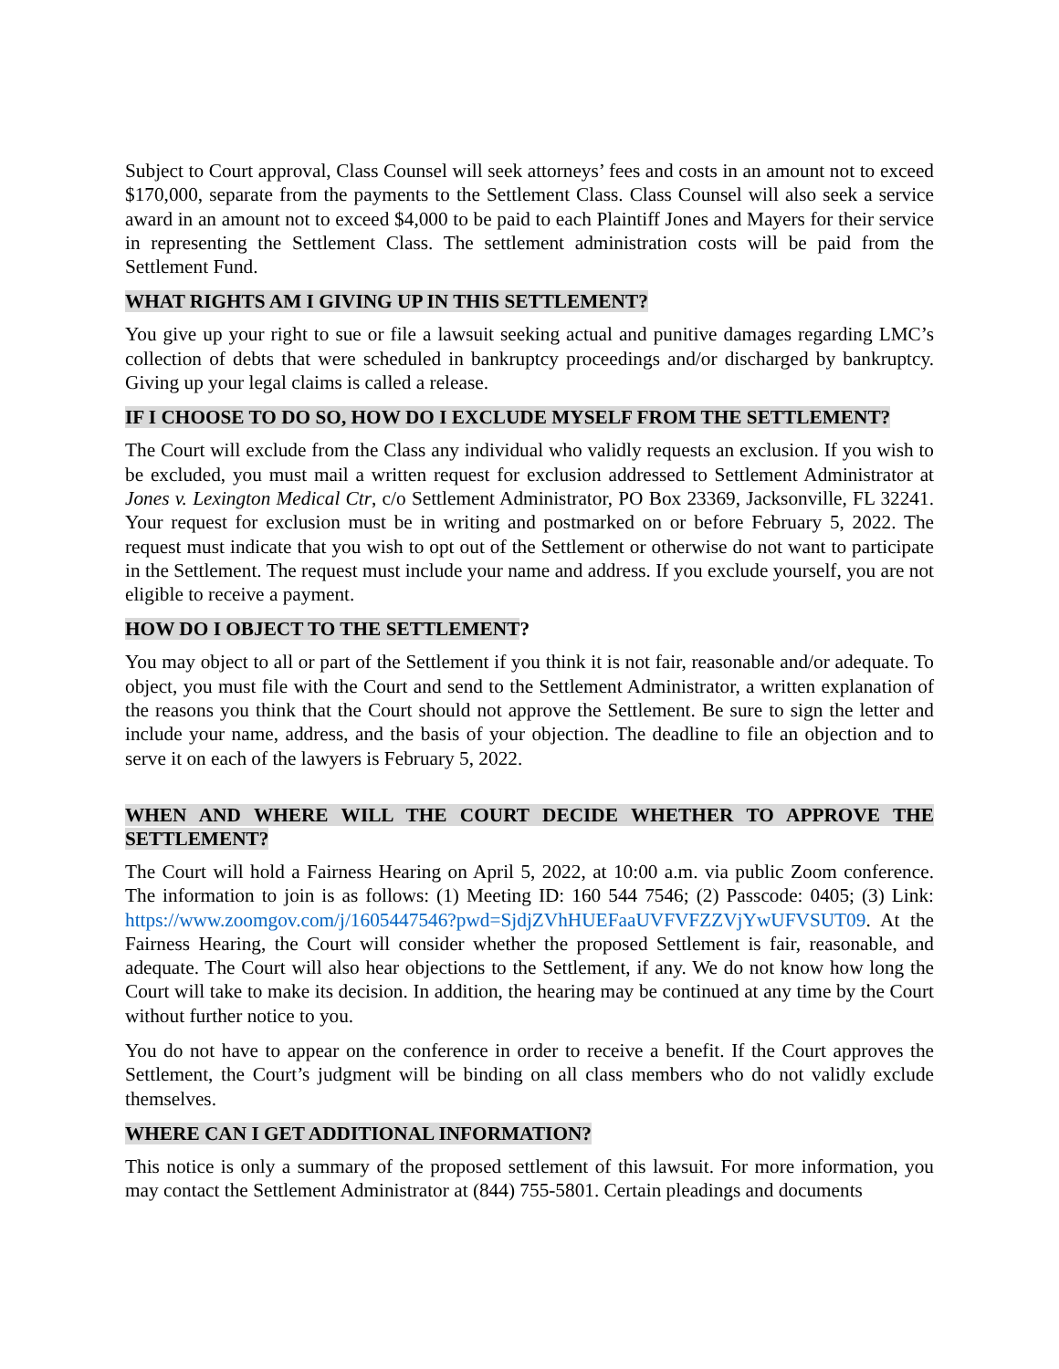Subject to Court approval, Class Counsel will seek attorneys’ fees and costs in an amount not to exceed $170,000, separate from the payments to the Settlement Class. Class Counsel will also seek a service award in an amount not to exceed $4,000 to be paid to each Plaintiff Jones and Mayers for their service in representing the Settlement Class. The settlement administration costs will be paid from the Settlement Fund.
WHAT RIGHTS AM I GIVING UP IN THIS SETTLEMENT?
You give up your right to sue or file a lawsuit seeking actual and punitive damages regarding LMC’s collection of debts that were scheduled in bankruptcy proceedings and/or discharged by bankruptcy. Giving up your legal claims is called a release.
IF I CHOOSE TO DO SO, HOW DO I EXCLUDE MYSELF FROM THE SETTLEMENT?
The Court will exclude from the Class any individual who validly requests an exclusion. If you wish to be excluded, you must mail a written request for exclusion addressed to Settlement Administrator at Jones v. Lexington Medical Ctr, c/o Settlement Administrator, PO Box 23369, Jacksonville, FL 32241. Your request for exclusion must be in writing and postmarked on or before February 5, 2022. The request must indicate that you wish to opt out of the Settlement or otherwise do not want to participate in the Settlement. The request must include your name and address. If you exclude yourself, you are not eligible to receive a payment.
HOW DO I OBJECT TO THE SETTLEMENT?
You may object to all or part of the Settlement if you think it is not fair, reasonable and/or adequate. To object, you must file with the Court and send to the Settlement Administrator, a written explanation of the reasons you think that the Court should not approve the Settlement. Be sure to sign the letter and include your name, address, and the basis of your objection. The deadline to file an objection and to serve it on each of the lawyers is February 5, 2022.
WHEN AND WHERE WILL THE COURT DECIDE WHETHER TO APPROVE THE SETTLEMENT?
The Court will hold a Fairness Hearing on April 5, 2022, at 10:00 a.m. via public Zoom conference. The information to join is as follows: (1) Meeting ID: 160 544 7546; (2) Passcode: 0405; (3) Link: https://www.zoomgov.com/j/1605447546?pwd=SjdjZVhHUEFaaUVFVFZZVjYwUFVSUT09. At the Fairness Hearing, the Court will consider whether the proposed Settlement is fair, reasonable, and adequate. The Court will also hear objections to the Settlement, if any. We do not know how long the Court will take to make its decision. In addition, the hearing may be continued at any time by the Court without further notice to you.
You do not have to appear on the conference in order to receive a benefit. If the Court approves the Settlement, the Court’s judgment will be binding on all class members who do not validly exclude themselves.
WHERE CAN I GET ADDITIONAL INFORMATION?
This notice is only a summary of the proposed settlement of this lawsuit. For more information, you may contact the Settlement Administrator at (844) 755-5801. Certain pleadings and documents